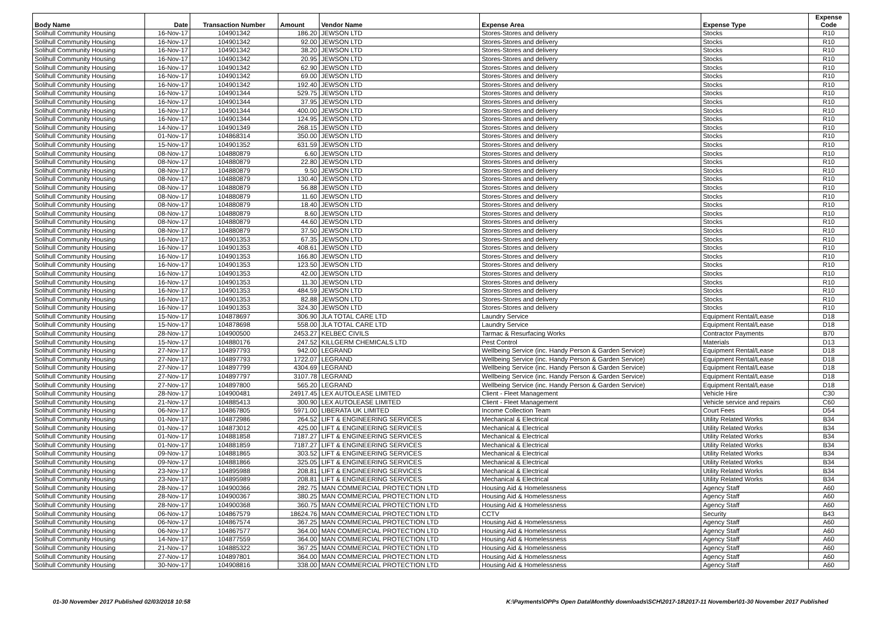| Body Name | Date | Transaction Number | Amount | Vendor Name | Expense Area | Expense Type | Expense Code |
| --- | --- | --- | --- | --- | --- | --- | --- |
| Solihull Community Housing | 16-Nov-17 | 104901342 | 186.20 | JEWSON LTD | Stores-Stores and delivery | Stocks | R10 |
| Solihull Community Housing | 16-Nov-17 | 104901342 | 92.00 | JEWSON LTD | Stores-Stores and delivery | Stocks | R10 |
| Solihull Community Housing | 16-Nov-17 | 104901342 | 38.20 | JEWSON LTD | Stores-Stores and delivery | Stocks | R10 |
| Solihull Community Housing | 16-Nov-17 | 104901342 | 20.95 | JEWSON LTD | Stores-Stores and delivery | Stocks | R10 |
| Solihull Community Housing | 16-Nov-17 | 104901342 | 62.90 | JEWSON LTD | Stores-Stores and delivery | Stocks | R10 |
| Solihull Community Housing | 16-Nov-17 | 104901342 | 69.00 | JEWSON LTD | Stores-Stores and delivery | Stocks | R10 |
| Solihull Community Housing | 16-Nov-17 | 104901342 | 192.40 | JEWSON LTD | Stores-Stores and delivery | Stocks | R10 |
| Solihull Community Housing | 16-Nov-17 | 104901344 | 529.75 | JEWSON LTD | Stores-Stores and delivery | Stocks | R10 |
| Solihull Community Housing | 16-Nov-17 | 104901344 | 37.95 | JEWSON LTD | Stores-Stores and delivery | Stocks | R10 |
| Solihull Community Housing | 16-Nov-17 | 104901344 | 400.00 | JEWSON LTD | Stores-Stores and delivery | Stocks | R10 |
| Solihull Community Housing | 16-Nov-17 | 104901344 | 124.95 | JEWSON LTD | Stores-Stores and delivery | Stocks | R10 |
| Solihull Community Housing | 14-Nov-17 | 104901349 | 268.15 | JEWSON LTD | Stores-Stores and delivery | Stocks | R10 |
| Solihull Community Housing | 01-Nov-17 | 104868314 | 350.00 | JEWSON LTD | Stores-Stores and delivery | Stocks | R10 |
| Solihull Community Housing | 15-Nov-17 | 104901352 | 631.59 | JEWSON LTD | Stores-Stores and delivery | Stocks | R10 |
| Solihull Community Housing | 08-Nov-17 | 104880879 | 6.60 | JEWSON LTD | Stores-Stores and delivery | Stocks | R10 |
| Solihull Community Housing | 08-Nov-17 | 104880879 | 22.80 | JEWSON LTD | Stores-Stores and delivery | Stocks | R10 |
| Solihull Community Housing | 08-Nov-17 | 104880879 | 9.50 | JEWSON LTD | Stores-Stores and delivery | Stocks | R10 |
| Solihull Community Housing | 08-Nov-17 | 104880879 | 130.40 | JEWSON LTD | Stores-Stores and delivery | Stocks | R10 |
| Solihull Community Housing | 08-Nov-17 | 104880879 | 56.88 | JEWSON LTD | Stores-Stores and delivery | Stocks | R10 |
| Solihull Community Housing | 08-Nov-17 | 104880879 | 11.60 | JEWSON LTD | Stores-Stores and delivery | Stocks | R10 |
| Solihull Community Housing | 08-Nov-17 | 104880879 | 18.40 | JEWSON LTD | Stores-Stores and delivery | Stocks | R10 |
| Solihull Community Housing | 08-Nov-17 | 104880879 | 8.60 | JEWSON LTD | Stores-Stores and delivery | Stocks | R10 |
| Solihull Community Housing | 08-Nov-17 | 104880879 | 44.60 | JEWSON LTD | Stores-Stores and delivery | Stocks | R10 |
| Solihull Community Housing | 08-Nov-17 | 104880879 | 37.50 | JEWSON LTD | Stores-Stores and delivery | Stocks | R10 |
| Solihull Community Housing | 16-Nov-17 | 104901353 | 67.35 | JEWSON LTD | Stores-Stores and delivery | Stocks | R10 |
| Solihull Community Housing | 16-Nov-17 | 104901353 | 408.61 | JEWSON LTD | Stores-Stores and delivery | Stocks | R10 |
| Solihull Community Housing | 16-Nov-17 | 104901353 | 166.80 | JEWSON LTD | Stores-Stores and delivery | Stocks | R10 |
| Solihull Community Housing | 16-Nov-17 | 104901353 | 123.50 | JEWSON LTD | Stores-Stores and delivery | Stocks | R10 |
| Solihull Community Housing | 16-Nov-17 | 104901353 | 42.00 | JEWSON LTD | Stores-Stores and delivery | Stocks | R10 |
| Solihull Community Housing | 16-Nov-17 | 104901353 | 11.30 | JEWSON LTD | Stores-Stores and delivery | Stocks | R10 |
| Solihull Community Housing | 16-Nov-17 | 104901353 | 484.59 | JEWSON LTD | Stores-Stores and delivery | Stocks | R10 |
| Solihull Community Housing | 16-Nov-17 | 104901353 | 82.88 | JEWSON LTD | Stores-Stores and delivery | Stocks | R10 |
| Solihull Community Housing | 16-Nov-17 | 104901353 | 324.30 | JEWSON LTD | Stores-Stores and delivery | Stocks | R10 |
| Solihull Community Housing | 15-Nov-17 | 104878697 | 306.90 | JLA TOTAL CARE LTD | Laundry Service | Equipment Rental/Lease | D18 |
| Solihull Community Housing | 15-Nov-17 | 104878698 | 558.00 | JLA TOTAL CARE LTD | Laundry Service | Equipment Rental/Lease | D18 |
| Solihull Community Housing | 28-Nov-17 | 104900500 | 2453.27 | KELBEC CIVILS | Tarmac & Resurfacing Works | Contractor Payments | B70 |
| Solihull Community Housing | 15-Nov-17 | 104880176 | 247.52 | KILLGERM CHEMICALS LTD | Pest Control | Materials | D13 |
| Solihull Community Housing | 27-Nov-17 | 104897793 | 942.00 | LEGRAND | Wellbeing Service (inc. Handy Person & Garden Service) | Equipment Rental/Lease | D18 |
| Solihull Community Housing | 27-Nov-17 | 104897793 | 1722.07 | LEGRAND | Wellbeing Service (inc. Handy Person & Garden Service) | Equipment Rental/Lease | D18 |
| Solihull Community Housing | 27-Nov-17 | 104897799 | 4304.69 | LEGRAND | Wellbeing Service (inc. Handy Person & Garden Service) | Equipment Rental/Lease | D18 |
| Solihull Community Housing | 27-Nov-17 | 104897797 | 3107.78 | LEGRAND | Wellbeing Service (inc. Handy Person & Garden Service) | Equipment Rental/Lease | D18 |
| Solihull Community Housing | 27-Nov-17 | 104897800 | 565.20 | LEGRAND | Wellbeing Service (inc. Handy Person & Garden Service) | Equipment Rental/Lease | D18 |
| Solihull Community Housing | 28-Nov-17 | 104900481 | 24917.45 | LEX AUTOLEASE LIMITED | Client - Fleet Management | Vehicle Hire | C30 |
| Solihull Community Housing | 21-Nov-17 | 104885413 | 300.90 | LEX AUTOLEASE LIMITED | Client - Fleet Management | Vehicle service and repairs | C60 |
| Solihull Community Housing | 06-Nov-17 | 104867805 | 5971.00 | LIBERATA UK LIMITED | Income Collection Team | Court Fees | D54 |
| Solihull Community Housing | 01-Nov-17 | 104872986 | 264.52 | LIFT & ENGINEERING SERVICES | Mechanical & Electrical | Utility Related Works | B34 |
| Solihull Community Housing | 01-Nov-17 | 104873012 | 425.00 | LIFT & ENGINEERING SERVICES | Mechanical & Electrical | Utility Related Works | B34 |
| Solihull Community Housing | 01-Nov-17 | 104881858 | 7187.27 | LIFT & ENGINEERING SERVICES | Mechanical & Electrical | Utility Related Works | B34 |
| Solihull Community Housing | 01-Nov-17 | 104881859 | 7187.27 | LIFT & ENGINEERING SERVICES | Mechanical & Electrical | Utility Related Works | B34 |
| Solihull Community Housing | 09-Nov-17 | 104881865 | 303.52 | LIFT & ENGINEERING SERVICES | Mechanical & Electrical | Utility Related Works | B34 |
| Solihull Community Housing | 09-Nov-17 | 104881866 | 325.05 | LIFT & ENGINEERING SERVICES | Mechanical & Electrical | Utility Related Works | B34 |
| Solihull Community Housing | 23-Nov-17 | 104895988 | 208.81 | LIFT & ENGINEERING SERVICES | Mechanical & Electrical | Utility Related Works | B34 |
| Solihull Community Housing | 23-Nov-17 | 104895989 | 208.81 | LIFT & ENGINEERING SERVICES | Mechanical & Electrical | Utility Related Works | B34 |
| Solihull Community Housing | 28-Nov-17 | 104900366 | 282.75 | MAN COMMERCIAL PROTECTION LTD | Housing Aid & Homelessness | Agency Staff | A60 |
| Solihull Community Housing | 28-Nov-17 | 104900367 | 380.25 | MAN COMMERCIAL PROTECTION LTD | Housing Aid & Homelessness | Agency Staff | A60 |
| Solihull Community Housing | 28-Nov-17 | 104900368 | 360.75 | MAN COMMERCIAL PROTECTION LTD | Housing Aid & Homelessness | Agency Staff | A60 |
| Solihull Community Housing | 06-Nov-17 | 104867579 | 18624.76 | MAN COMMERCIAL PROTECTION LTD | CCTV | Security | B43 |
| Solihull Community Housing | 06-Nov-17 | 104867574 | 367.25 | MAN COMMERCIAL PROTECTION LTD | Housing Aid & Homelessness | Agency Staff | A60 |
| Solihull Community Housing | 06-Nov-17 | 104867577 | 364.00 | MAN COMMERCIAL PROTECTION LTD | Housing Aid & Homelessness | Agency Staff | A60 |
| Solihull Community Housing | 14-Nov-17 | 104877559 | 364.00 | MAN COMMERCIAL PROTECTION LTD | Housing Aid & Homelessness | Agency Staff | A60 |
| Solihull Community Housing | 21-Nov-17 | 104885322 | 367.25 | MAN COMMERCIAL PROTECTION LTD | Housing Aid & Homelessness | Agency Staff | A60 |
| Solihull Community Housing | 27-Nov-17 | 104897801 | 364.00 | MAN COMMERCIAL PROTECTION LTD | Housing Aid & Homelessness | Agency Staff | A60 |
| Solihull Community Housing | 30-Nov-17 | 104908816 | 338.00 | MAN COMMERCIAL PROTECTION LTD | Housing Aid & Homelessness | Agency Staff | A60 |
01-30 November 2017 Published 02/03/2018 10:58 K:\Payments\OPPs Open Data\Monthly downloads\SCH\2017-18\2017-11 November\01-30 November 2017 Published